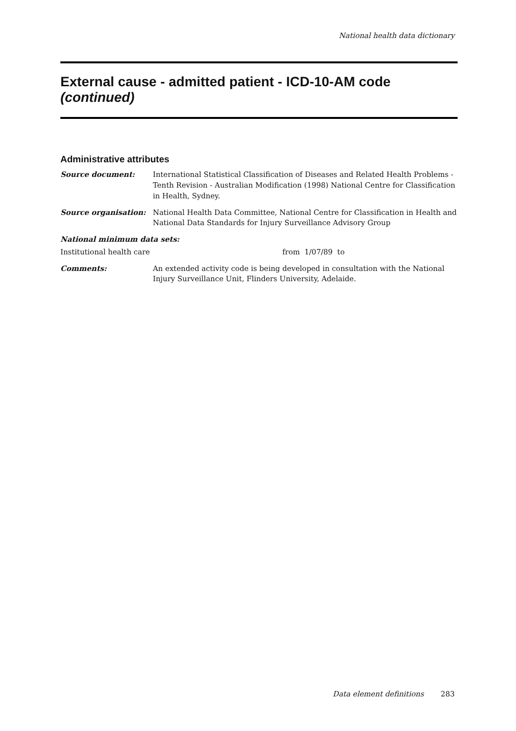National health data dictionary
External cause - admitted patient - ICD-10-AM code
(continued)
Administrative attributes
Source document: International Statistical Classification of Diseases and Related Health Problems - Tenth Revision - Australian Modification (1998) National Centre for Classification in Health, Sydney.
Source organisation: National Health Data Committee, National Centre for Classification in Health and National Data Standards for Injury Surveillance Advisory Group
National minimum data sets:
Institutional health care from 1/07/89 to
Comments: An extended activity code is being developed in consultation with the National Injury Surveillance Unit, Flinders University, Adelaide.
Data element definitions 283